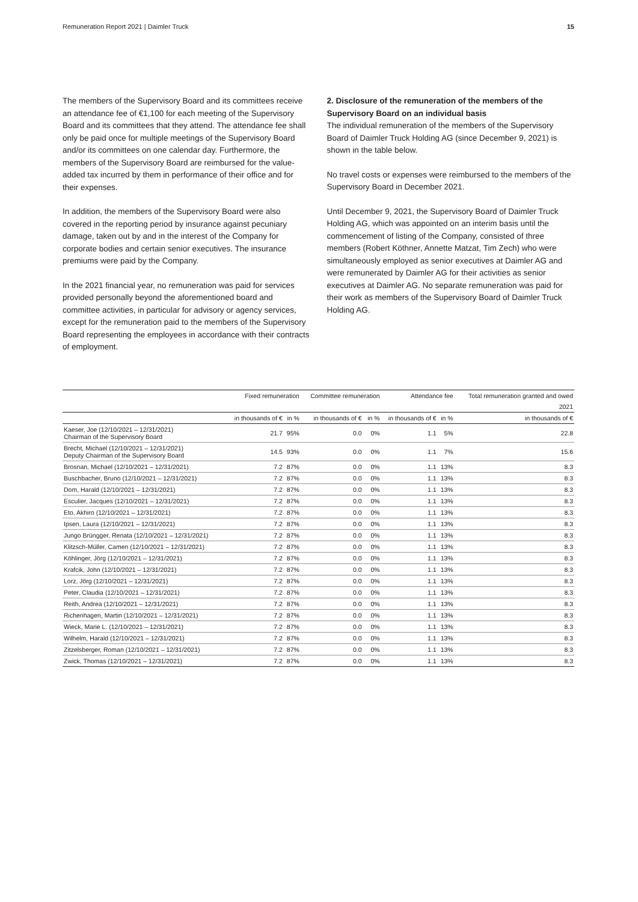Remuneration Report 2021 | Daimler Truck 15
The members of the Supervisory Board and its committees receive an attendance fee of €1,100 for each meeting of the Supervisory Board and its committees that they attend. The attendance fee shall only be paid once for multiple meetings of the Supervisory Board and/or its committees on one calendar day. Furthermore, the members of the Supervisory Board are reimbursed for the value-added tax incurred by them in performance of their office and for their expenses.
In addition, the members of the Supervisory Board were also covered in the reporting period by insurance against pecuniary damage, taken out by and in the interest of the Company for corporate bodies and certain senior executives. The insurance premiums were paid by the Company.
In the 2021 financial year, no remuneration was paid for services provided personally beyond the aforementioned board and committee activities, in particular for advisory or agency services, except for the remuneration paid to the members of the Supervisory Board representing the employees in accordance with their contracts of employment.
2. Disclosure of the remuneration of the members of the Supervisory Board on an individual basis
The individual remuneration of the members of the Supervisory Board of Daimler Truck Holding AG (since December 9, 2021) is shown in the table below.
No travel costs or expenses were reimbursed to the members of the Supervisory Board in December 2021.
Until December 9, 2021, the Supervisory Board of Daimler Truck Holding AG, which was appointed on an interim basis until the commencement of listing of the Company, consisted of three members (Robert Köthner, Annette Matzat, Tim Zech) who were simultaneously employed as senior executives at Daimler AG and were remunerated by Daimler AG for their activities as senior executives at Daimler AG. No separate remuneration was paid for their work as members of the Supervisory Board of Daimler Truck Holding AG.
| | Fixed remuneration | | Committee remuneration | | Attendance fee | | Total remuneration granted and owed |
| --- | --- | --- | --- | --- | --- | --- | --- |
| | | | | | | | 2021 |
| | in thousands of € | in % | in thousands of € | in % | in thousands of € | in % | in thousands of € |
| Kaeser, Joe (12/10/2021 – 12/31/2021) Chairman of the Supervisory Board | 21.7 | 95% | 0.0 | 0% | 1.1 | 5% | 22.8 |
| Brecht, Michael (12/10/2021 – 12/31/2021) Deputy Chairman of the Supervisory Board | 14.5 | 93% | 0.0 | 0% | 1.1 | 7% | 15.6 |
| Brosnan, Michael (12/10/2021 – 12/31/2021) | 7.2 | 87% | 0.0 | 0% | 1.1 | 13% | 8.3 |
| Buschbacher, Bruno (12/10/2021 – 12/31/2021) | 7.2 | 87% | 0.0 | 0% | 1.1 | 13% | 8.3 |
| Dom, Harald (12/10/2021 – 12/31/2021) | 7.2 | 87% | 0.0 | 0% | 1.1 | 13% | 8.3 |
| Esculier, Jacques (12/10/2021 – 12/31/2021) | 7.2 | 87% | 0.0 | 0% | 1.1 | 13% | 8.3 |
| Eto, Akhiro (12/10/2021 – 12/31/2021) | 7.2 | 87% | 0.0 | 0% | 1.1 | 13% | 8.3 |
| Ipsen, Laura (12/10/2021 – 12/31/2021) | 7.2 | 87% | 0.0 | 0% | 1.1 | 13% | 8.3 |
| Jungo Brüngger, Renata (12/10/2021 – 12/31/2021) | 7.2 | 87% | 0.0 | 0% | 1.1 | 13% | 8.3 |
| Klitzsch-Müller, Camen (12/10/2021 – 12/31/2021) | 7.2 | 87% | 0.0 | 0% | 1.1 | 13% | 8.3 |
| Köhlinger, Jörg (12/10/2021 – 12/31/2021) | 7.2 | 87% | 0.0 | 0% | 1.1 | 13% | 8.3 |
| Krafcik, John (12/10/2021 – 12/31/2021) | 7.2 | 87% | 0.0 | 0% | 1.1 | 13% | 8.3 |
| Lorz, Jörg (12/10/2021 – 12/31/2021) | 7.2 | 87% | 0.0 | 0% | 1.1 | 13% | 8.3 |
| Peter, Claudia (12/10/2021 – 12/31/2021) | 7.2 | 87% | 0.0 | 0% | 1.1 | 13% | 8.3 |
| Reith, Andrea (12/10/2021 – 12/31/2021) | 7.2 | 87% | 0.0 | 0% | 1.1 | 13% | 8.3 |
| Richenhagen, Martin (12/10/2021 – 12/31/2021) | 7.2 | 87% | 0.0 | 0% | 1.1 | 13% | 8.3 |
| Wieck, Marie L. (12/10/2021 – 12/31/2021) | 7.2 | 87% | 0.0 | 0% | 1.1 | 13% | 8.3 |
| Wilhelm, Harald (12/10/2021 – 12/31/2021) | 7.2 | 87% | 0.0 | 0% | 1.1 | 13% | 8.3 |
| Zitzelsberger, Roman (12/10/2021 – 12/31/2021) | 7.2 | 87% | 0.0 | 0% | 1.1 | 13% | 8.3 |
| Zwick, Thomas (12/10/2021 – 12/31/2021) | 7.2 | 87% | 0.0 | 0% | 1.1 | 13% | 8.3 |